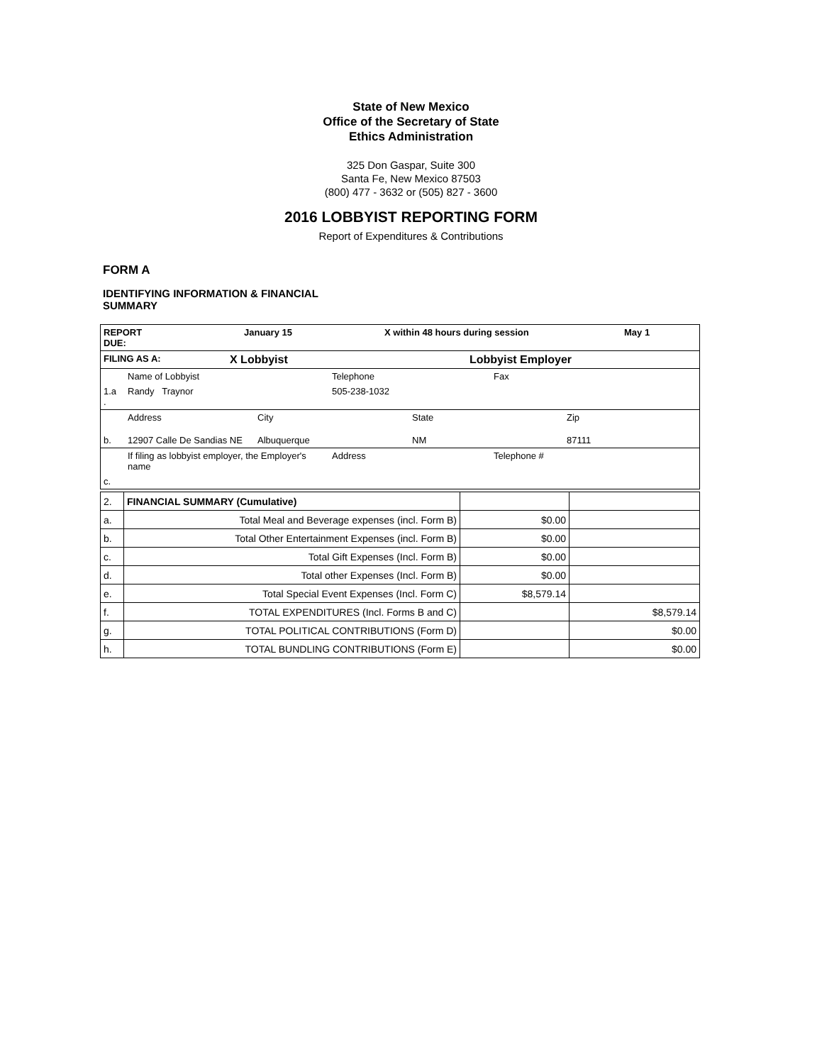State of New Mexico
Office of the Secretary of State
Ethics Administration
325 Don Gaspar, Suite 300
Santa Fe, New Mexico 87503
(800) 477 - 3632 or (505) 827 - 3600
2016 LOBBYIST REPORTING FORM
Report of Expenditures & Contributions
FORM A
IDENTIFYING INFORMATION & FINANCIAL SUMMARY
| REPORT DUE: | January 15 | X within 48 hours during session | May 1 |
| FILING AS A: | X Lobbyist | Lobbyist Employer |
| | Name of Lobbyist | Telephone | Fax |
| 1.a . | Randy Traynor | 505-238-1032 | |
| | Address | City | State | Zip |
| b. | 12907 Calle De Sandias NE | Albuquerque | NM | 87111 |
| | If filing as lobbyist employer, the Employer's name | Address | Telephone # |
| c. | | | |
| 2. | FINANCIAL SUMMARY (Cumulative) | | |
| a. | Total Meal and Beverage expenses (incl. Form B) | $0.00 | |
| b. | Total Other Entertainment Expenses (incl. Form B) | $0.00 | |
| c. | Total Gift Expenses (Incl. Form B) | $0.00 | |
| d. | Total other Expenses (Incl. Form B) | $0.00 | |
| e. | Total Special Event Expenses (Incl. Form C) | $8,579.14 | |
| f. | TOTAL EXPENDITURES (Incl. Forms B and C) | | $8,579.14 |
| g. | TOTAL POLITICAL CONTRIBUTIONS (Form D) | | $0.00 |
| h. | TOTAL BUNDLING CONTRIBUTIONS (Form E) | | $0.00 |